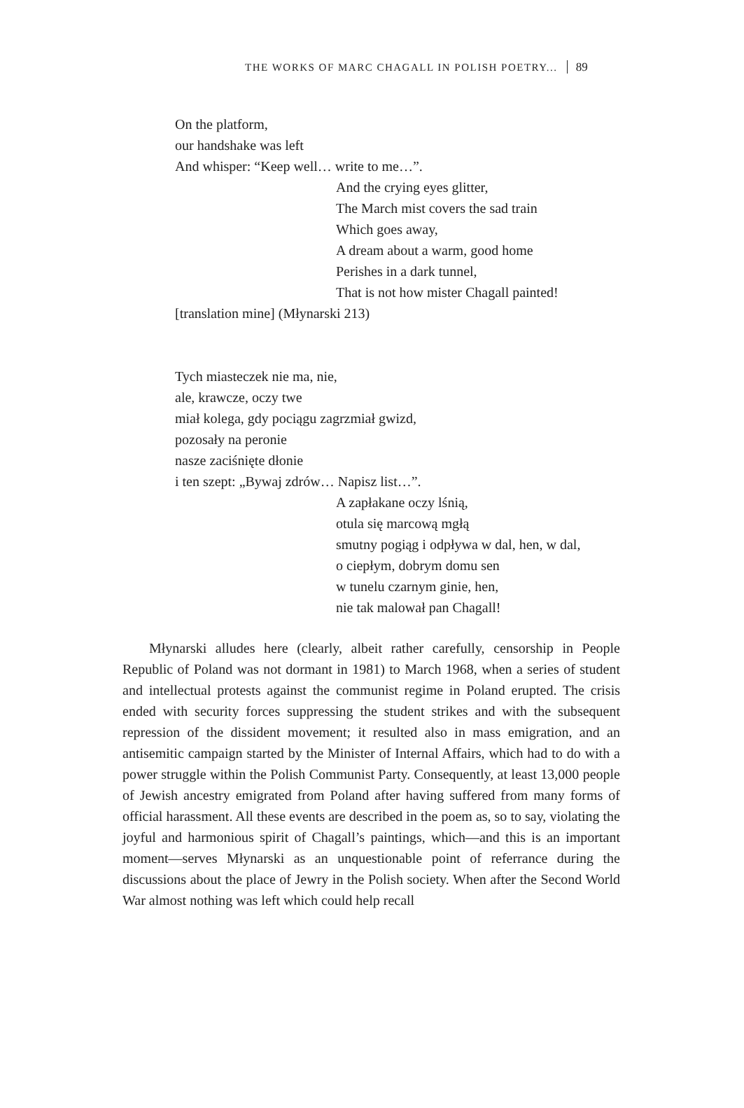THE WORKS OF MARC CHAGALL IN POLISH POETRY... 89
On the platform,
our handshake was left
And whisper: “Keep well… write to me…”.
And the crying eyes glitter,
The March mist covers the sad train
Which goes away,
A dream about a warm, good home
Perishes in a dark tunnel,
That is not how mister Chagall painted!
[translation mine] (Młynarski 213)
Tych miasteczek nie ma, nie,
ale, krawcze, oczy twe
miał kolega, gdy pociągu zagrzmiał gwizd,
pozosały na peronie
nasze zaciśnięte dłonie
i ten szept: „Bywaj zdrów… Napisz list…”.
A zapłakane oczy lśnią,
otula się marcową mgłą
smutny pogiąg i odpływa w dal, hen, w dal,
o ciepłym, dobrym domu sen
w tunelu czarnym ginie, hen,
nie tak malował pan Chagall!
Młynarski alludes here (clearly, albeit rather carefully, censorship in People Republic of Poland was not dormant in 1981) to March 1968, when a series of student and intellectual protests against the communist regime in Poland erupted. The crisis ended with security forces suppressing the student strikes and with the subsequent repression of the dissident movement; it resulted also in mass emigration, and an antisemitic campaign started by the Minister of Internal Affairs, which had to do with a power struggle within the Polish Communist Party. Consequently, at least 13,000 people of Jewish ancestry emigrated from Poland after having suffered from many forms of official harassment. All these events are described in the poem as, so to say, violating the joyful and harmonious spirit of Chagall’s paintings, which—and this is an important moment—serves Młynarski as an unquestionable point of referrance during the discussions about the place of Jewry in the Polish society. When after the Second World War almost nothing was left which could help recall